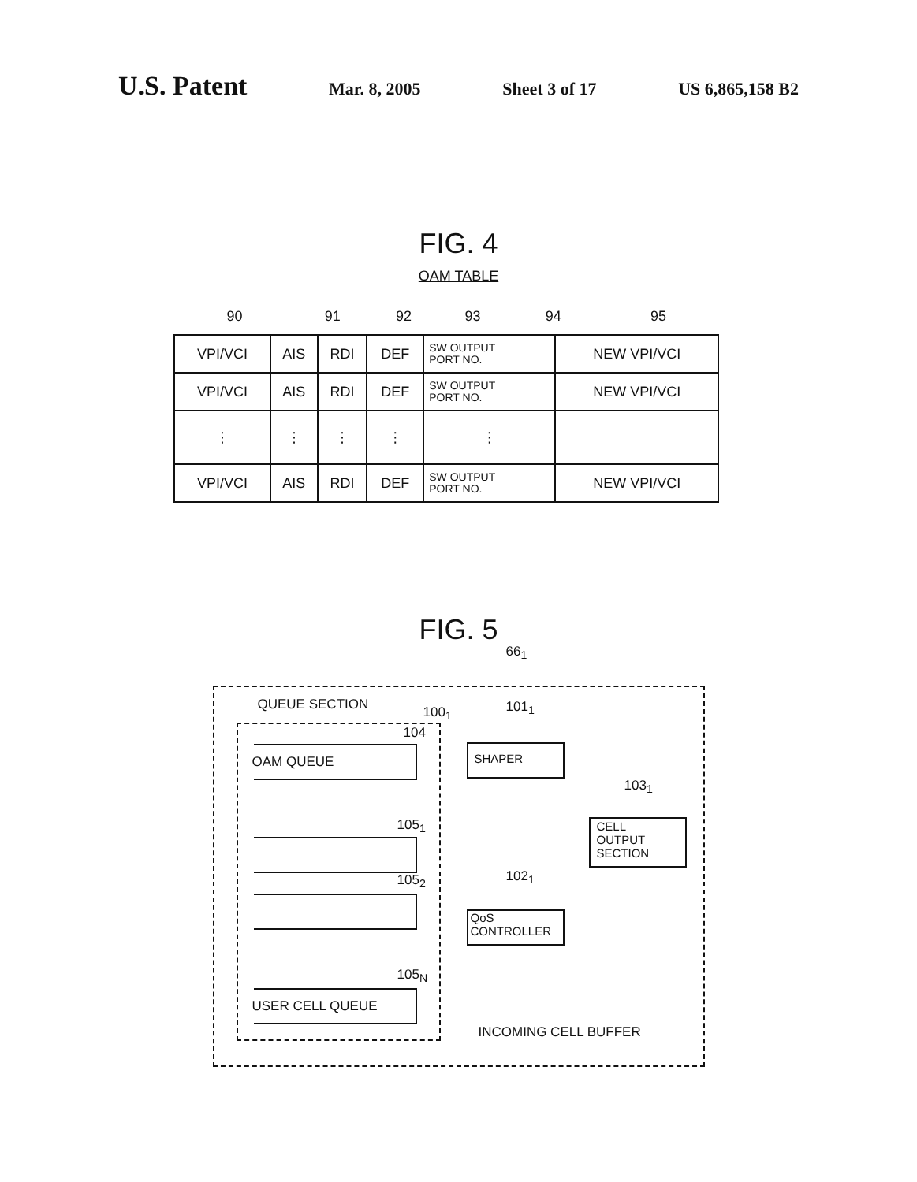U.S. Patent Mar. 8, 2005 Sheet 3 of 17 US 6,865,158 B2
FIG. 4
OAM TABLE
90 91 92 93 94 95
| VPI/VCI | AIS | RDI | DEF | SW OUTPUT PORT NO. | NEW VPI/VCI |
| VPI/VCI | AIS | RDI | DEF | SW OUTPUT PORT NO. | NEW VPI/VCI |
| ⋮ | ⋮ | ⋮ | ⋮ | ⋮ | |
| VPI/VCI | AIS | RDI | DEF | SW OUTPUT PORT NO. | NEW VPI/VCI |
FIG. 5
66<sub>1</sub>
QUEUE SECTION 100<sub>1</sub>
104
OAM QUEUE
101<sub>1</sub>
SHAPER
103<sub>1</sub>
CELL
OUTPUT
SECTION
105<sub>1</sub>
105<sub>2</sub> 102<sub>1</sub>
QoS
CONTROLLER
105<sub>N</sub>
USER CELL QUEUE
INCOMING CELL BUFFER